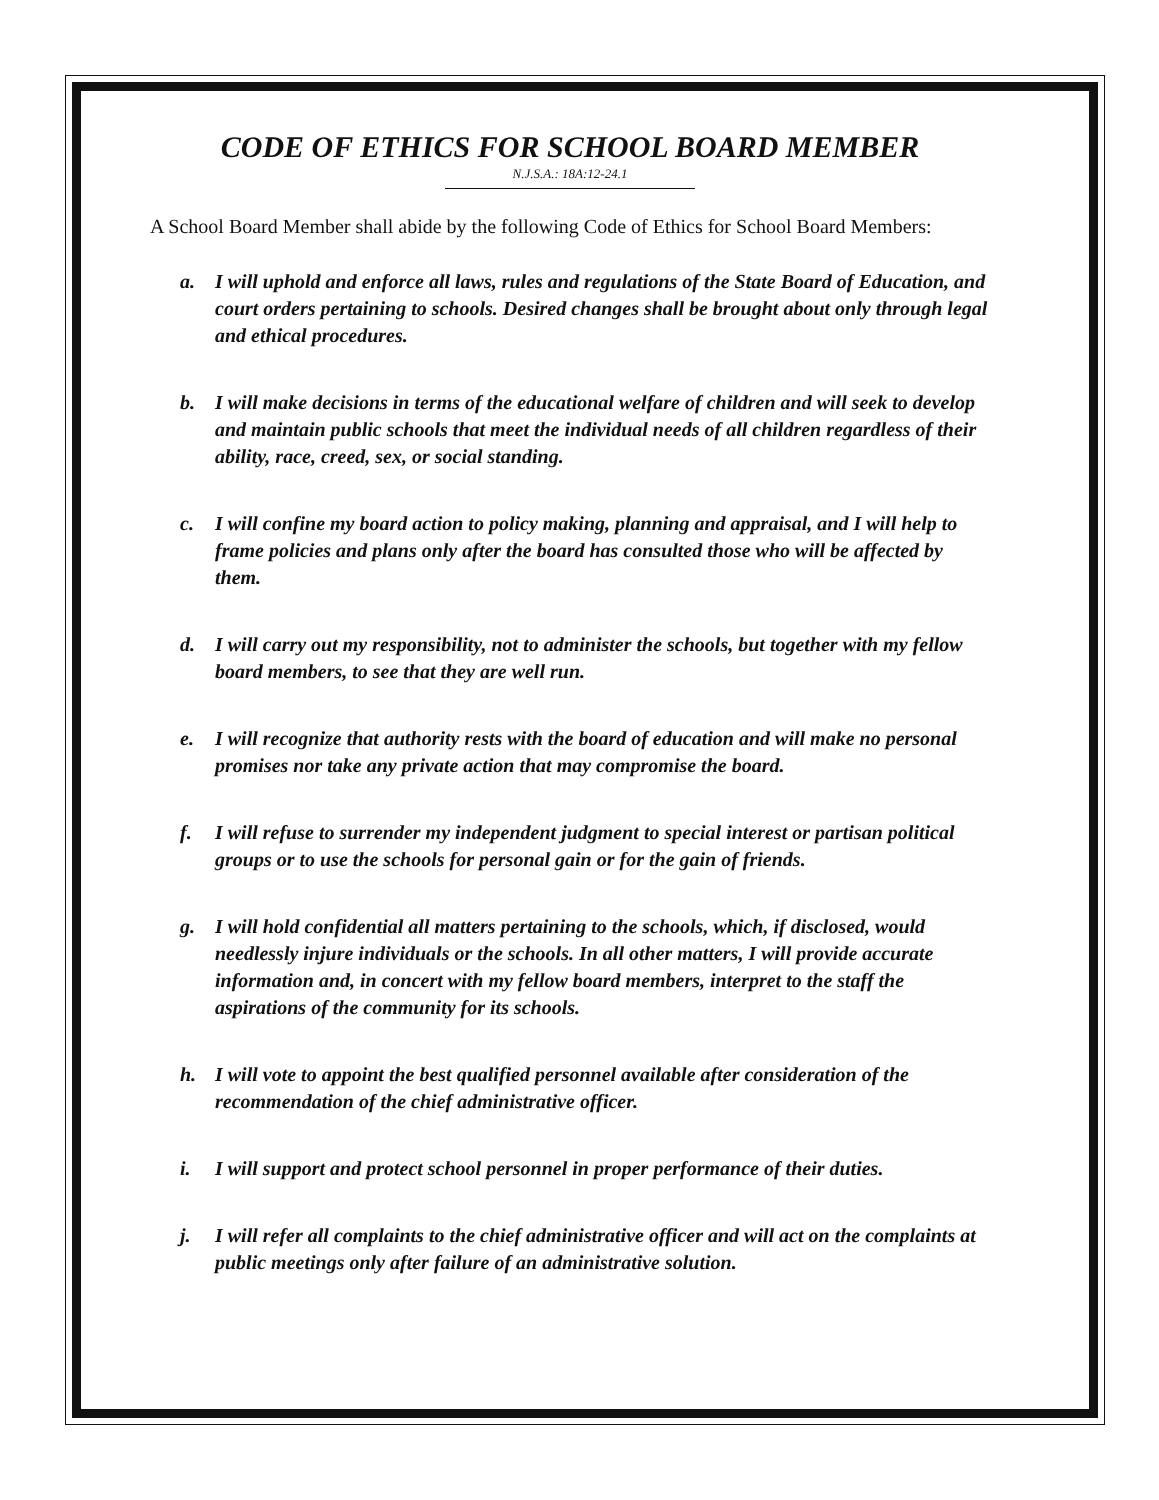CODE OF ETHICS FOR SCHOOL BOARD MEMBER
N.J.S.A.: 18A:12-24.1
A School Board Member shall abide by the following Code of Ethics for School Board Members:
a. I will uphold and enforce all laws, rules and regulations of the State Board of Education, and court orders pertaining to schools. Desired changes shall be brought about only through legal and ethical procedures.
b. I will make decisions in terms of the educational welfare of children and will seek to develop and maintain public schools that meet the individual needs of all children regardless of their ability, race, creed, sex, or social standing.
c. I will confine my board action to policy making, planning and appraisal, and I will help to frame policies and plans only after the board has consulted those who will be affected by them.
d. I will carry out my responsibility, not to administer the schools, but together with my fellow board members, to see that they are well run.
e. I will recognize that authority rests with the board of education and will make no personal promises nor take any private action that may compromise the board.
f. I will refuse to surrender my independent judgment to special interest or partisan political groups or to use the schools for personal gain or for the gain of friends.
g. I will hold confidential all matters pertaining to the schools, which, if disclosed, would needlessly injure individuals or the schools. In all other matters, I will provide accurate information and, in concert with my fellow board members, interpret to the staff the aspirations of the community for its schools.
h. I will vote to appoint the best qualified personnel available after consideration of the recommendation of the chief administrative officer.
i. I will support and protect school personnel in proper performance of their duties.
j. I will refer all complaints to the chief administrative officer and will act on the complaints at public meetings only after failure of an administrative solution.